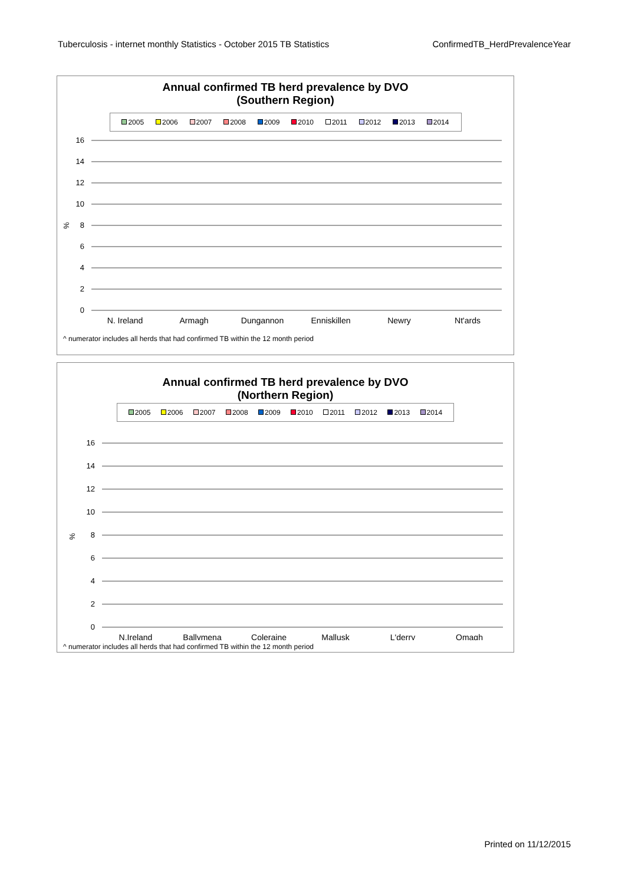Tuberculosis - internet monthly Statistics - October 2015 TB Statistics ConfirmedTB_HerdPrevalenceYear
Annual confirmed TB herd prevalence by DVO
(Southern Region)
2005 2006 2007 2008 2009 2010 2011 2012 2013 2014
16
14
12
10
8
6
4
2
0
%
N. Ireland
Armagh
Dungannon
Enniskillen
Newry
Nt'ards
^ numerator includes all herds that had confirmed TB within the 12 month period
Annual confirmed TB herd prevalence by DVO
(Northern Region)
2005 2006 2007 2008 2009 2010 2011 2012 2013 2014
16
14
12
10
8
6
4
2
0
%
N.Ireland
Ballymena
Coleraine
Mallusk
L'derry
Omagh
^ numerator includes all herds that had confirmed TB within the 12 month period
Printed on 11/12/2015